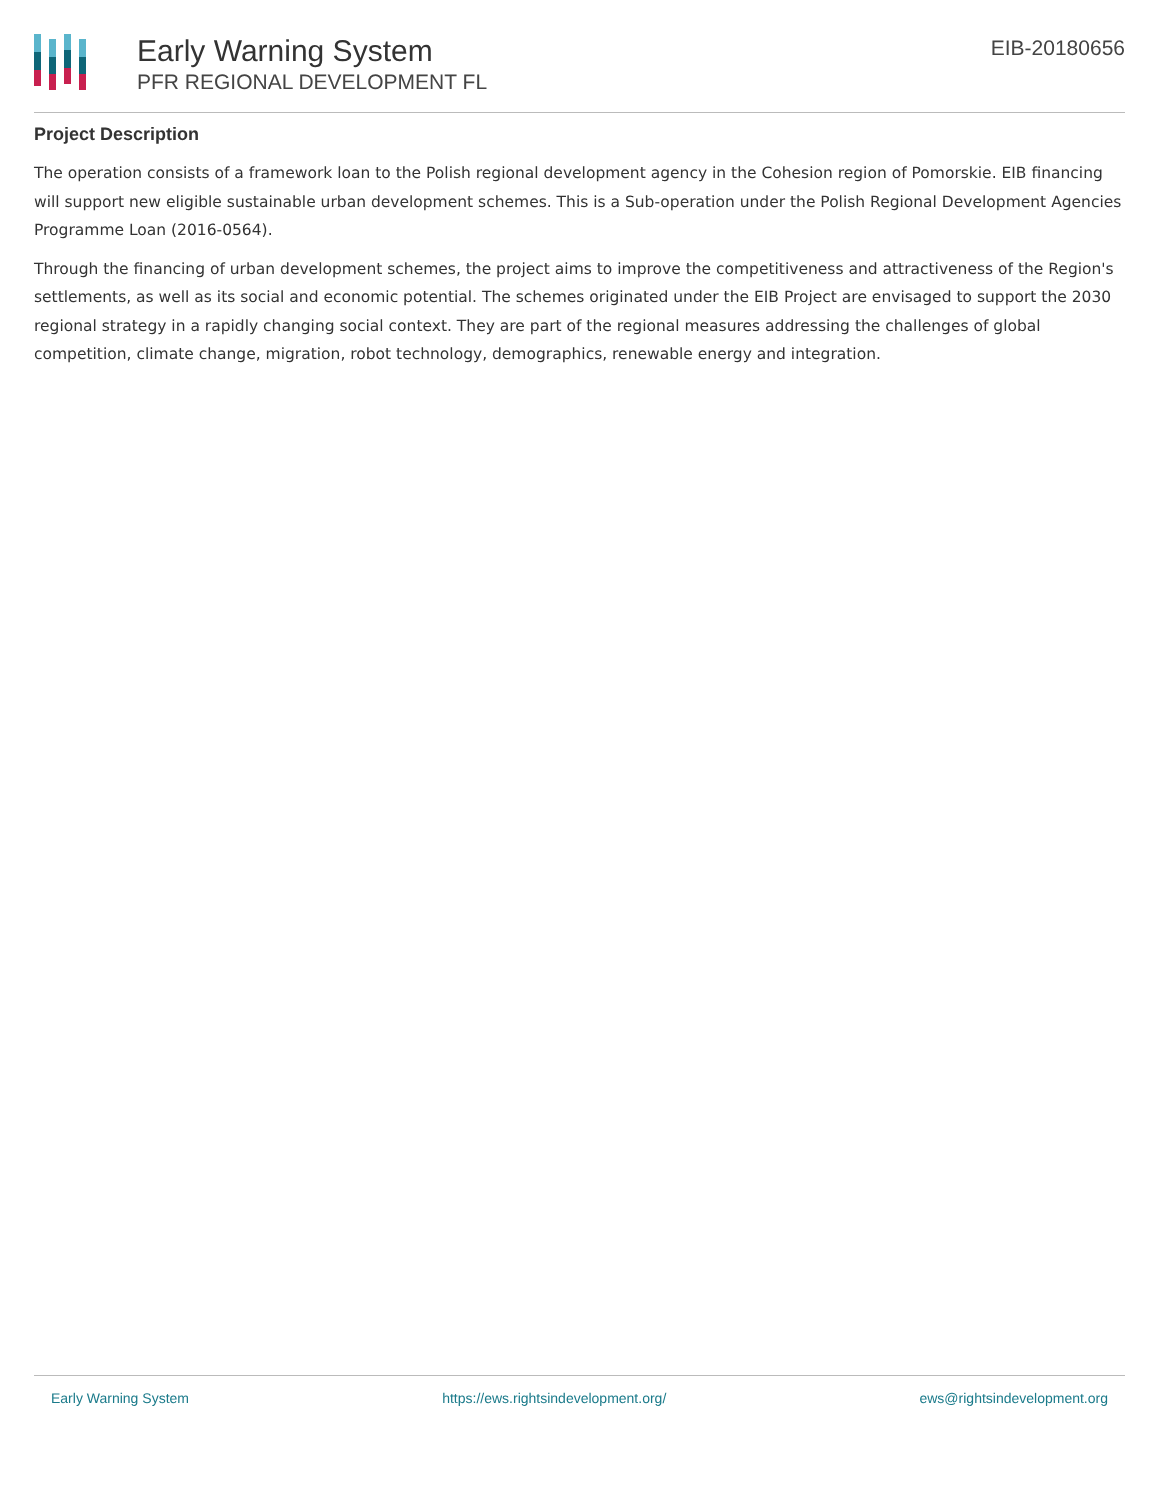Early Warning System
PFR REGIONAL DEVELOPMENT FL
EIB-20180656
Project Description
The operation consists of a framework loan to the Polish regional development agency in the Cohesion region of Pomorskie. EIB financing will support new eligible sustainable urban development schemes. This is a Sub-operation under the Polish Regional Development Agencies Programme Loan (2016-0564).
Through the financing of urban development schemes, the project aims to improve the competitiveness and attractiveness of the Region's settlements, as well as its social and economic potential. The schemes originated under the EIB Project are envisaged to support the 2030 regional strategy in a rapidly changing social context. They are part of the regional measures addressing the challenges of global competition, climate change, migration, robot technology, demographics, renewable energy and integration.
Early Warning System https://ews.rightsindevelopment.org/ ews@rightsindevelopment.org